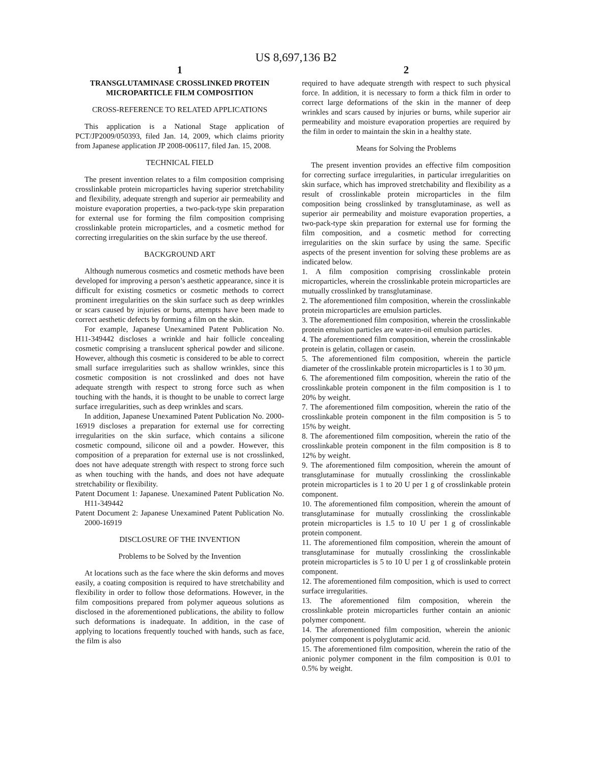US 8,697,136 B2
1
TRANSGLUTAMINASE CROSSLINKED PROTEIN MICROPARTICLE FILM COMPOSITION
CROSS-REFERENCE TO RELATED APPLICATIONS
This application is a National Stage application of PCT/JP2009/050393, filed Jan. 14, 2009, which claims priority from Japanese application JP 2008-006117, filed Jan. 15, 2008.
TECHNICAL FIELD
The present invention relates to a film composition comprising crosslinkable protein microparticles having superior stretchability and flexibility, adequate strength and superior air permeability and moisture evaporation properties, a two-pack-type skin preparation for external use for forming the film composition comprising crosslinkable protein microparticles, and a cosmetic method for correcting irregularities on the skin surface by the use thereof.
BACKGROUND ART
Although numerous cosmetics and cosmetic methods have been developed for improving a person’s aesthetic appearance, since it is difficult for existing cosmetics or cosmetic methods to correct prominent irregularities on the skin surface such as deep wrinkles or scars caused by injuries or burns, attempts have been made to correct aesthetic defects by forming a film on the skin.
For example, Japanese Unexamined Patent Publication No. H11-349442 discloses a wrinkle and hair follicle concealing cosmetic comprising a translucent spherical powder and silicone. However, although this cosmetic is considered to be able to correct small surface irregularities such as shallow wrinkles, since this cosmetic composition is not crosslinked and does not have adequate strength with respect to strong force such as when touching with the hands, it is thought to be unable to correct large surface irregularities, such as deep wrinkles and scars.
In addition, Japanese Unexamined Patent Publication No. 2000-16919 discloses a preparation for external use for correcting irregularities on the skin surface, which contains a silicone cosmetic compound, silicone oil and a powder. However, this composition of a preparation for external use is not crosslinked, does not have adequate strength with respect to strong force such as when touching with the hands, and does not have adequate stretchability or flexibility.
Patent Document 1: Japanese. Unexamined Patent Publication No. H11-349442
Patent Document 2: Japanese Unexamined Patent Publication No. 2000-16919
DISCLOSURE OF THE INVENTION
Problems to be Solved by the Invention
At locations such as the face where the skin deforms and moves easily, a coating composition is required to have stretchability and flexibility in order to follow those deformations. However, in the film compositions prepared from polymer aqueous solutions as disclosed in the aforementioned publications, the ability to follow such deformations is inadequate. In addition, in the case of applying to locations frequently touched with hands, such as face, the film is also
2
required to have adequate strength with respect to such physical force. In addition, it is necessary to form a thick film in order to correct large deformations of the skin in the manner of deep wrinkles and scars caused by injuries or burns, while superior air permeability and moisture evaporation properties are required by the film in order to maintain the skin in a healthy state.
Means for Solving the Problems
The present invention provides an effective film composition for correcting surface irregularities, in particular irregularities on skin surface, which has improved stretchability and flexibility as a result of crosslinkable protein microparticles in the film composition being crosslinked by transglutaminase, as well as superior air permeability and moisture evaporation properties, a two-pack-type skin preparation for external use for forming the film composition, and a cosmetic method for correcting irregularities on the skin surface by using the same. Specific aspects of the present invention for solving these problems are as indicated below.
1. A film composition comprising crosslinkable protein microparticles, wherein the crosslinkable protein microparticles are mutually crosslinked by transglutaminase.
2. The aforementioned film composition, wherein the crosslinkable protein microparticles are emulsion particles.
3. The aforementioned film composition, wherein the crosslinkable protein emulsion particles are water-in-oil emulsion particles.
4. The aforementioned film composition, wherein the crosslinkable protein is gelatin, collagen or casein.
5. The aforementioned film composition, wherein the particle diameter of the crosslinkable protein microparticles is 1 to 30 μm.
6. The aforementioned film composition, wherein the ratio of the crosslinkable protein component in the film composition is 1 to 20% by weight.
7. The aforementioned film composition, wherein the ratio of the crosslinkable protein component in the film composition is 5 to 15% by weight.
8. The aforementioned film composition, wherein the ratio of the crosslinkable protein component in the film composition is 8 to 12% by weight.
9. The aforementioned film composition, wherein the amount of transglutaminase for mutually crosslinking the crosslinkable protein microparticles is 1 to 20 U per 1 g of crosslinkable protein component.
10. The aforementioned film composition, wherein the amount of transglutaminase for mutually crosslinking the crosslinkable protein microparticles is 1.5 to 10 U per 1 g of crosslinkable protein component.
11. The aforementioned film composition, wherein the amount of transglutaminase for mutually crosslinking the crosslinkable protein microparticles is 5 to 10 U per 1 g of crosslinkable protein component.
12. The aforementioned film composition, which is used to correct surface irregularities.
13. The aforementioned film composition, wherein the crosslinkable protein microparticles further contain an anionic polymer component.
14. The aforementioned film composition, wherein the anionic polymer component is polyglutamic acid.
15. The aforementioned film composition, wherein the ratio of the anionic polymer component in the film composition is 0.01 to 0.5% by weight.